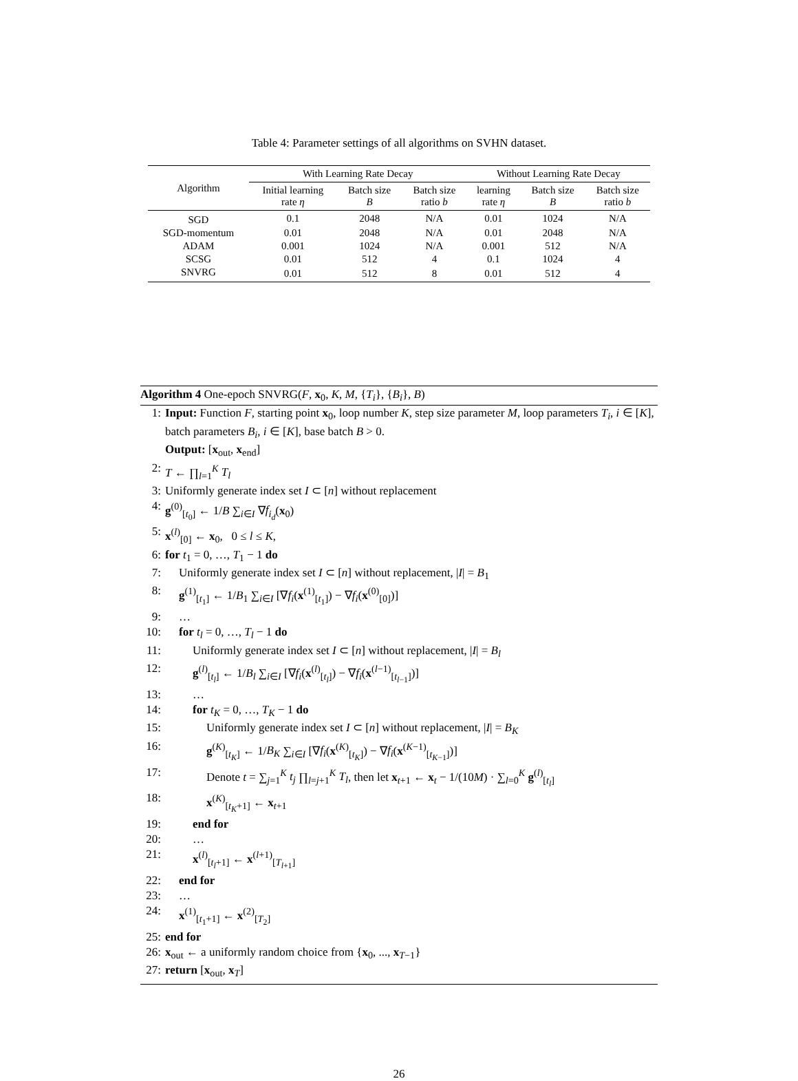Table 4: Parameter settings of all algorithms on SVHN dataset.
| Algorithm | With Learning Rate Decay | | | Without Learning Rate Decay | | |
| --- | --- | --- | --- | --- | --- | --- |
| | Initial learning rate η | Batch size B | Batch size ratio b | learning rate η | Batch size B | Batch size ratio b |
| SGD | 0.1 | 2048 | N/A | 0.01 | 1024 | N/A |
| SGD-momentum | 0.01 | 2048 | N/A | 0.01 | 2048 | N/A |
| ADAM | 0.001 | 1024 | N/A | 0.001 | 512 | N/A |
| SCSG | 0.01 | 512 | 4 | 0.1 | 1024 | 4 |
| SNVRG | 0.01 | 512 | 8 | 0.01 | 512 | 4 |
Algorithm 4 One-epoch SNVRG(F, x<sub>0</sub>, K, M, {T<sub>i</sub>}, {B<sub>i</sub>}, B)
1: Input: Function F, starting point x<sub>0</sub>, loop number K, step size parameter M, loop parameters T<sub>i</sub>, i ∈ [K], batch parameters B<sub>i</sub>, i ∈ [K], base batch B > 0.
Output: [x<sub>out</sub>, x<sub>end</sub>]
2: T ← ∏<sub>l=1</sub><sup>K</sup> T<sub>l</sub>
3: Uniformly generate index set I ⊂ [n] without replacement
4: g<sup>(0)</sup><sub>[t<sub>0</sub>]</sub> ← 1/B ∑<sub>i∈I</sub> ∇f<sub>i<sub>d</sub></sub>(x<sub>0</sub>)
5: x<sup>(l)</sup><sub>[0]</sub> ← x<sub>0</sub>, 0 ≤ l ≤ K,
6: for t<sub>1</sub> = 0, …, T<sub>1</sub> − 1 do
7: Uniformly generate index set I ⊂ [n] without replacement, |I| = B<sub>1</sub>
8: g<sup>(1)</sup><sub>[t<sub>1</sub>]</sub> ← 1/B<sub>1</sub> ∑<sub>i∈I</sub> [∇f<sub>i</sub>(x<sup>(1)</sup><sub>[t<sub>1</sub>]</sub>) − ∇f<sub>i</sub>(x<sup>(0)</sup><sub>[0]</sub>)]
9: …
10: for t<sub>l</sub> = 0, …, T<sub>l</sub> − 1 do
11: Uniformly generate index set I ⊂ [n] without replacement, |I| = B<sub>l</sub>
12: g<sup>(l)</sup><sub>[t<sub>l</sub>]</sub> ← 1/B<sub>l</sub> ∑<sub>i∈I</sub> [∇f<sub>i</sub>(x<sup>(l)</sup><sub>[t<sub>l</sub>]</sub>) − ∇f<sub>i</sub>(x<sup>(l−1)</sup><sub>[t<sub>l−1</sub>]</sub>)]
13: …
14: for t<sub>K</sub> = 0, …, T<sub>K</sub> − 1 do
15: Uniformly generate index set I ⊂ [n] without replacement, |I| = B<sub>K</sub>
16: g<sup>(K)</sup><sub>[t<sub>K</sub>]</sub> ← 1/B<sub>K</sub> ∑<sub>i∈I</sub> [∇f<sub>i</sub>(x<sup>(K)</sup><sub>[t<sub>K</sub>]</sub>) − ∇f<sub>i</sub>(x<sup>(K−1)</sup><sub>[t<sub>K−1</sub>]</sub>)]
17: Denote t = ∑<sub>j=1</sub><sup>K</sup> t<sub>j</sub> ∏<sub>l=j+1</sub><sup>K</sup> T<sub>l</sub>, then let x<sub>t+1</sub> ← x<sub>t</sub> − 1/(10M) · ∑<sub>l=0</sub><sup>K</sup> g<sup>(l)</sup><sub>[t<sub>l</sub>]</sub>
18: x<sup>(K)</sup><sub>[t<sub>K</sub>+1]</sub> ← x<sub>t+1</sub>
19: end for
20: …
21: x<sup>(l)</sup><sub>[t<sub>l</sub>+1]</sub> ← x<sup>(l+1)</sup><sub>[T<sub>l+1</sub>]</sub>
22: end for
23: …
24: x<sup>(1)</sup><sub>[t<sub>1</sub>+1]</sub> ← x<sup>(2)</sup><sub>[T<sub>2</sub>]</sub>
25: end for
26: x<sub>out</sub> ← a uniformly random choice from {x<sub>0</sub>, ..., x<sub>T−1</sub>}
27: return [x<sub>out</sub>, x<sub>T</sub>]
26